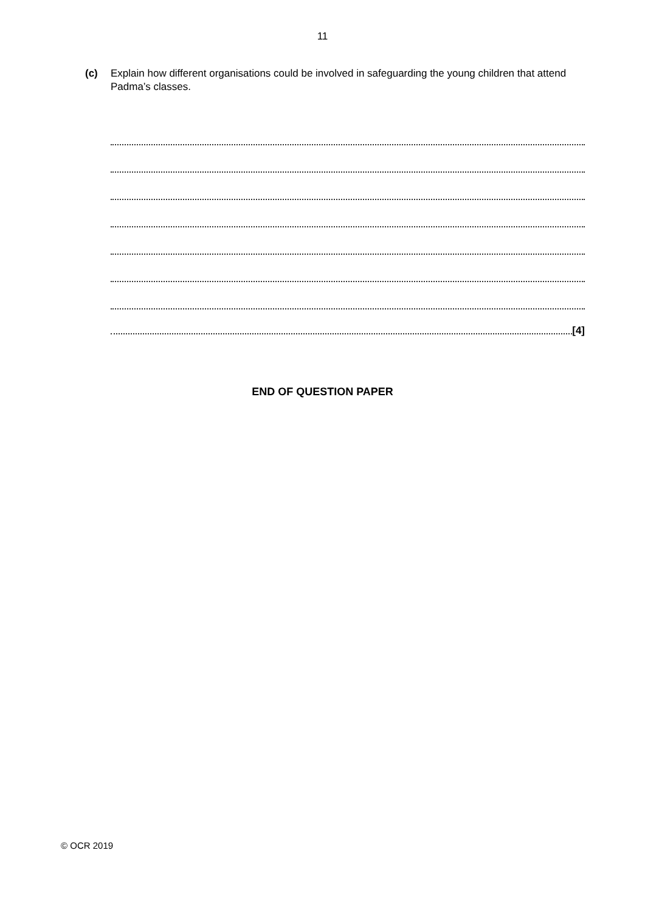11
(c) Explain how different organisations could be involved in safeguarding the young children that attend Padma’s classes.
[4]
END OF QUESTION PAPER
© OCR 2019